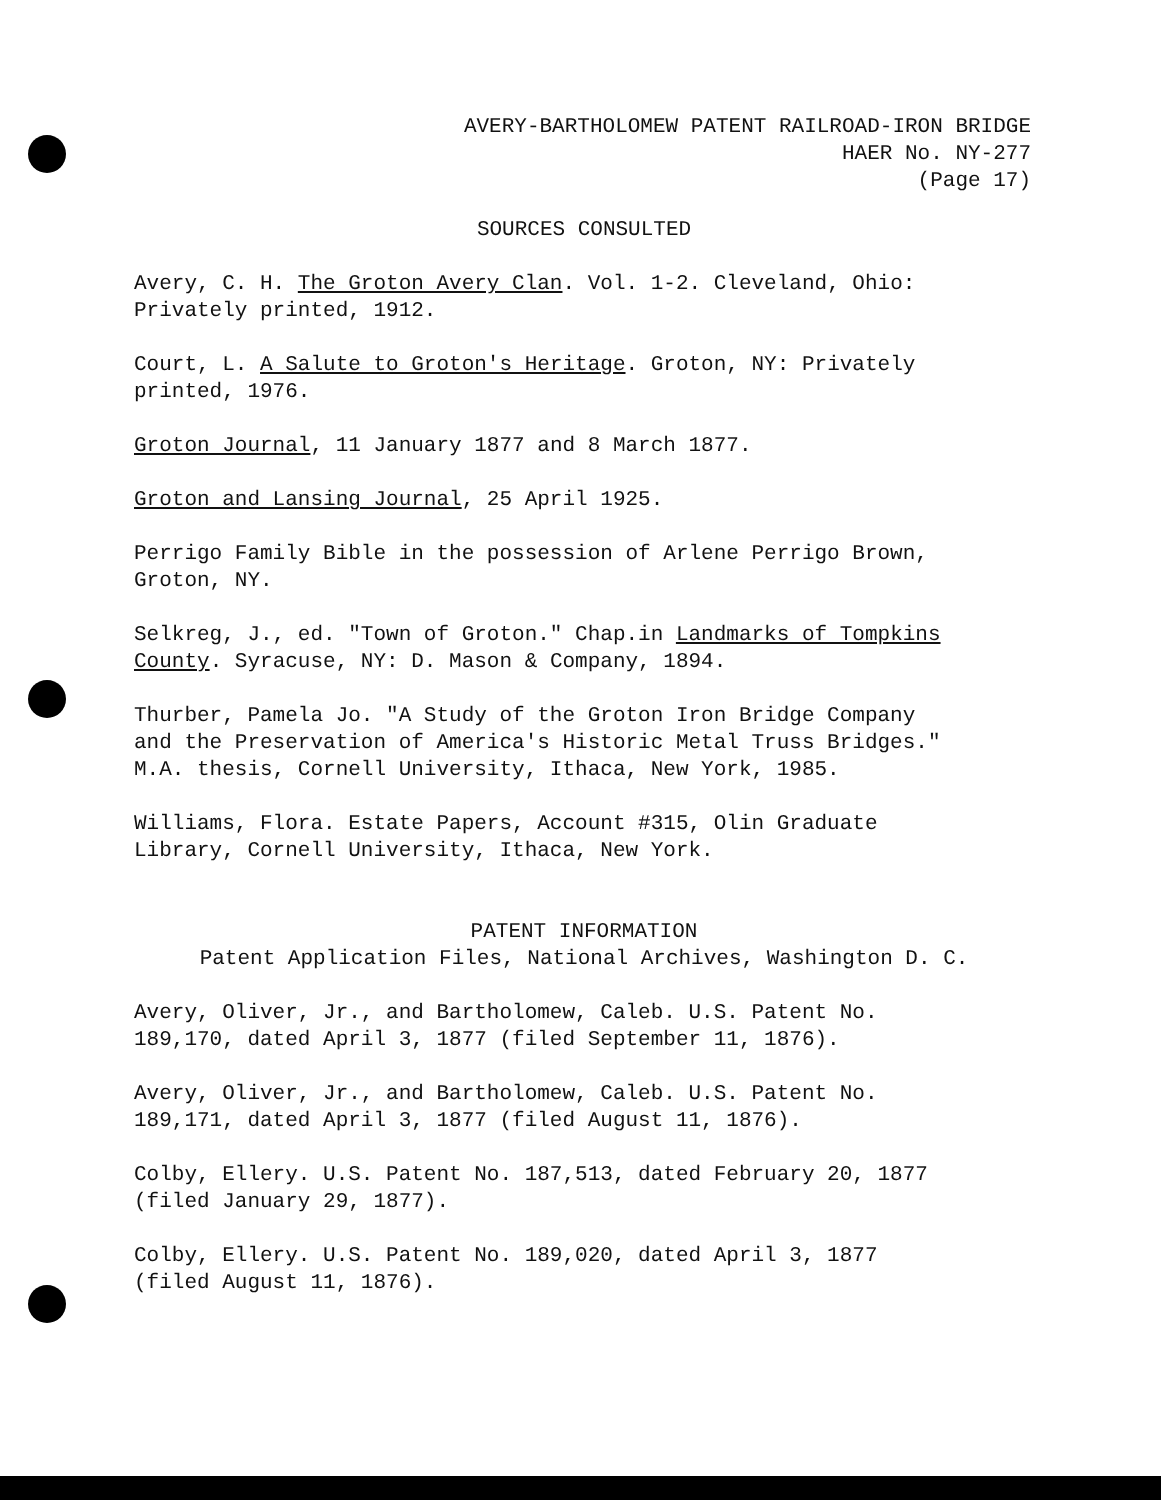AVERY-BARTHOLOMEW PATENT RAILROAD-IRON BRIDGE
HAER No. NY-277
(Page 17)
SOURCES CONSULTED
Avery, C. H. The Groton Avery Clan. Vol. 1-2. Cleveland, Ohio:
Privately printed, 1912.
Court, L. A Salute to Groton's Heritage. Groton, NY: Privately
printed, 1976.
Groton Journal, 11 January 1877 and 8 March 1877.
Groton and Lansing Journal, 25 April 1925.
Perrigo Family Bible in the possession of Arlene Perrigo Brown,
Groton, NY.
Selkreg, J., ed. "Town of Groton." Chap.in Landmarks of Tompkins
County. Syracuse, NY: D. Mason & Company, 1894.
Thurber, Pamela Jo. "A Study of the Groton Iron Bridge Company
and the Preservation of America's Historic Metal Truss Bridges."
M.A. thesis, Cornell University, Ithaca, New York, 1985.
Williams, Flora. Estate Papers, Account #315, Olin Graduate
Library, Cornell University, Ithaca, New York.
PATENT INFORMATION
Patent Application Files, National Archives, Washington D. C.
Avery, Oliver, Jr., and Bartholomew, Caleb. U.S. Patent No.
189,170, dated April 3, 1877 (filed September 11, 1876).
Avery, Oliver, Jr., and Bartholomew, Caleb. U.S. Patent No.
189,171, dated April 3, 1877 (filed August 11, 1876).
Colby, Ellery. U.S. Patent No. 187,513, dated February 20, 1877
(filed January 29, 1877).
Colby, Ellery. U.S. Patent No. 189,020, dated April 3, 1877
(filed August 11, 1876).